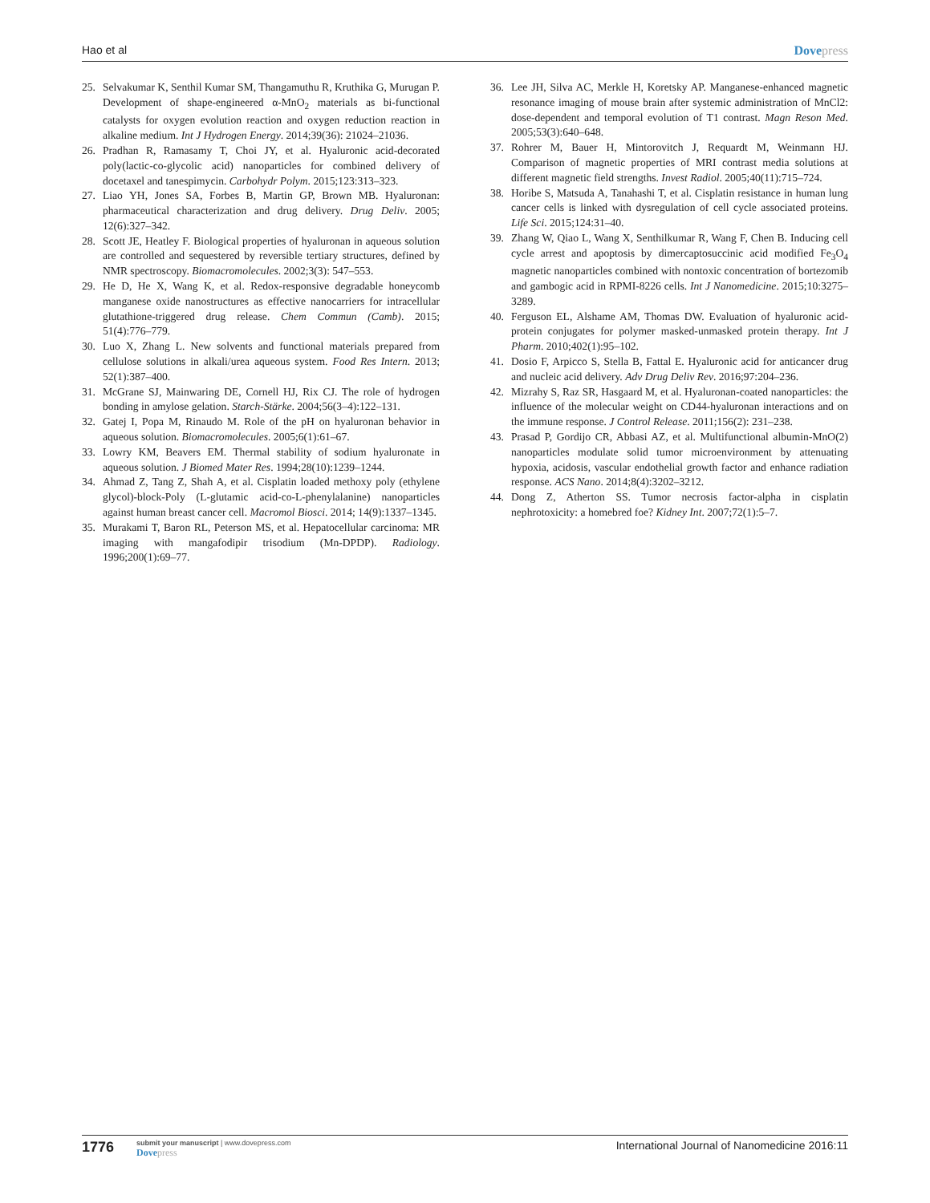Hao et al Dovepress
25. Selvakumar K, Senthil Kumar SM, Thangamuthu R, Kruthika G, Murugan P. Development of shape-engineered α-MnO<sub>2</sub> materials as bi-functional catalysts for oxygen evolution reaction and oxygen reduction reaction in alkaline medium. Int J Hydrogen Energy. 2014;39(36): 21024–21036.
26. Pradhan R, Ramasamy T, Choi JY, et al. Hyaluronic acid-decorated poly(lactic-co-glycolic acid) nanoparticles for combined delivery of docetaxel and tanespimycin. Carbohydr Polym. 2015;123:313–323.
27. Liao YH, Jones SA, Forbes B, Martin GP, Brown MB. Hyaluronan: pharmaceutical characterization and drug delivery. Drug Deliv. 2005; 12(6):327–342.
28. Scott JE, Heatley F. Biological properties of hyaluronan in aqueous solution are controlled and sequestered by reversible tertiary structures, defined by NMR spectroscopy. Biomacromolecules. 2002;3(3): 547–553.
29. He D, He X, Wang K, et al. Redox-responsive degradable honeycomb manganese oxide nanostructures as effective nanocarriers for intracellular glutathione-triggered drug release. Chem Commun (Camb). 2015; 51(4):776–779.
30. Luo X, Zhang L. New solvents and functional materials prepared from cellulose solutions in alkali/urea aqueous system. Food Res Intern. 2013; 52(1):387–400.
31. McGrane SJ, Mainwaring DE, Cornell HJ, Rix CJ. The role of hydrogen bonding in amylose gelation. Starch-Stärke. 2004;56(3–4):122–131.
32. Gatej I, Popa M, Rinaudo M. Role of the pH on hyaluronan behavior in aqueous solution. Biomacromolecules. 2005;6(1):61–67.
33. Lowry KM, Beavers EM. Thermal stability of sodium hyaluronate in aqueous solution. J Biomed Mater Res. 1994;28(10):1239–1244.
34. Ahmad Z, Tang Z, Shah A, et al. Cisplatin loaded methoxy poly (ethylene glycol)-block-Poly (L-glutamic acid-co-L-phenylalanine) nanoparticles against human breast cancer cell. Macromol Biosci. 2014; 14(9):1337–1345.
35. Murakami T, Baron RL, Peterson MS, et al. Hepatocellular carcinoma: MR imaging with mangafodipir trisodium (Mn-DPDP). Radiology. 1996;200(1):69–77.
36. Lee JH, Silva AC, Merkle H, Koretsky AP. Manganese-enhanced magnetic resonance imaging of mouse brain after systemic administration of MnCl2: dose-dependent and temporal evolution of T1 contrast. Magn Reson Med. 2005;53(3):640–648.
37. Rohrer M, Bauer H, Mintorovitch J, Requardt M, Weinmann HJ. Comparison of magnetic properties of MRI contrast media solutions at different magnetic field strengths. Invest Radiol. 2005;40(11):715–724.
38. Horibe S, Matsuda A, Tanahashi T, et al. Cisplatin resistance in human lung cancer cells is linked with dysregulation of cell cycle associated proteins. Life Sci. 2015;124:31–40.
39. Zhang W, Qiao L, Wang X, Senthilkumar R, Wang F, Chen B. Inducing cell cycle arrest and apoptosis by dimercaptosuccinic acid modified Fe<sub>3</sub>O<sub>4</sub> magnetic nanoparticles combined with nontoxic concentration of bortezomib and gambogic acid in RPMI-8226 cells. Int J Nanomedicine. 2015;10:3275–3289.
40. Ferguson EL, Alshame AM, Thomas DW. Evaluation of hyaluronic acid-protein conjugates for polymer masked-unmasked protein therapy. Int J Pharm. 2010;402(1):95–102.
41. Dosio F, Arpicco S, Stella B, Fattal E. Hyaluronic acid for anticancer drug and nucleic acid delivery. Adv Drug Deliv Rev. 2016;97:204–236.
42. Mizrahy S, Raz SR, Hasgaard M, et al. Hyaluronan-coated nanoparticles: the influence of the molecular weight on CD44-hyaluronan interactions and on the immune response. J Control Release. 2011;156(2): 231–238.
43. Prasad P, Gordijo CR, Abbasi AZ, et al. Multifunctional albumin-MnO(2) nanoparticles modulate solid tumor microenvironment by attenuating hypoxia, acidosis, vascular endothelial growth factor and enhance radiation response. ACS Nano. 2014;8(4):3202–3212.
44. Dong Z, Atherton SS. Tumor necrosis factor-alpha in cisplatin nephrotoxicity: a homebred foe? Kidney Int. 2007;72(1):5–7.
1776
submit your manuscript | www.dovepress.com
Dovepress
International Journal of Nanomedicine 2016:11